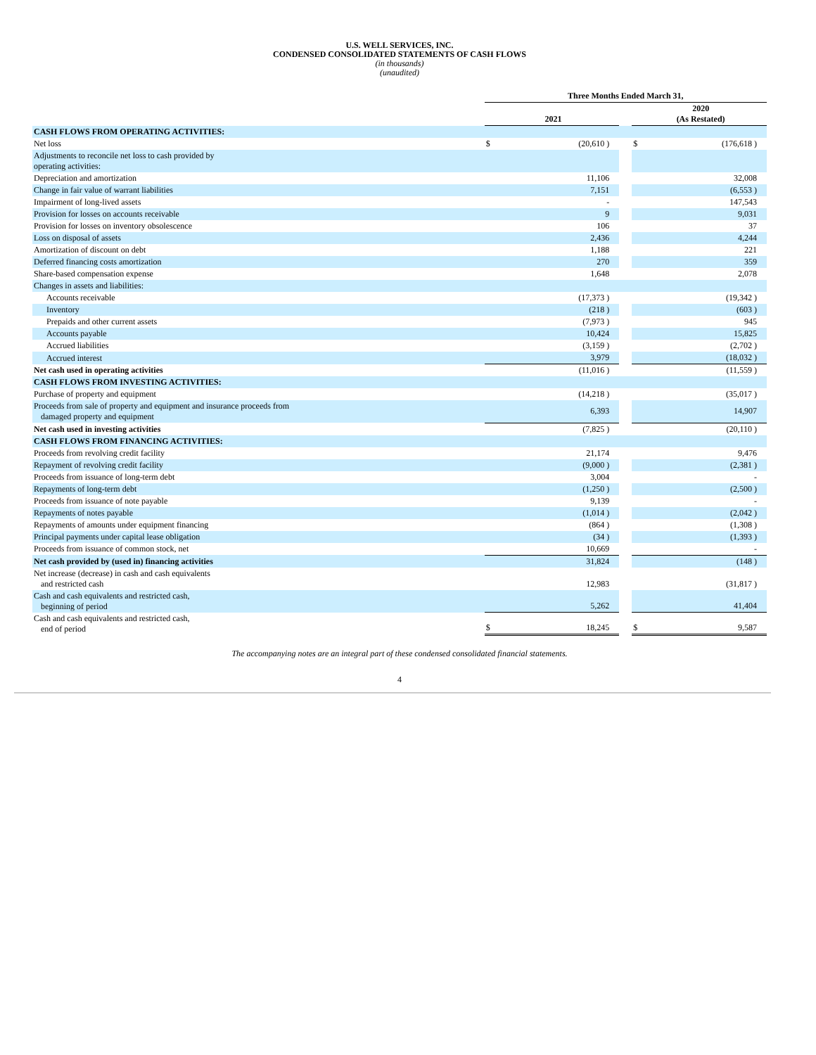U.S. WELL SERVICES, INC.
CONDENSED CONSOLIDATED STATEMENTS OF CASH FLOWS
(in thousands)
(unaudited)
| | Three Months Ended March 31, | | | | |
| | | 2021 | | | 2020 (As Restated) |
| CASH FLOWS FROM OPERATING ACTIVITIES: | | | | | |
| Net loss | $ | (20,610 ) | | $ | (176,618 ) |
| Adjustments to reconcile net loss to cash provided by operating activities: | | | | | |
| Depreciation and amortization | | 11,106 | | | 32,008 |
| Change in fair value of warrant liabilities | | 7,151 | | | (6,553 ) |
| Impairment of long-lived assets | | - | | | 147,543 |
| Provision for losses on accounts receivable | | 9 | | | 9,031 |
| Provision for losses on inventory obsolescence | | 106 | | | 37 |
| Loss on disposal of assets | | 2,436 | | | 4,244 |
| Amortization of discount on debt | | 1,188 | | | 221 |
| Deferred financing costs amortization | | 270 | | | 359 |
| Share-based compensation expense | | 1,648 | | | 2,078 |
| Changes in assets and liabilities: | | | | | |
| Accounts receivable | | (17,373 ) | | | (19,342 ) |
| Inventory | | (218 ) | | | (603 ) |
| Prepaids and other current assets | | (7,973 ) | | | 945 |
| Accounts payable | | 10,424 | | | 15,825 |
| Accrued liabilities | | (3,159 ) | | | (2,702 ) |
| Accrued interest | | 3,979 | | | (18,032 ) |
| Net cash used in operating activities | | (11,016 ) | | | (11,559 ) |
| CASH FLOWS FROM INVESTING ACTIVITIES: | | | | | |
| Purchase of property and equipment | | (14,218 ) | | | (35,017 ) |
| Proceeds from sale of property and equipment and insurance proceeds from damaged property and equipment | | 6,393 | | | 14,907 |
| Net cash used in investing activities | | (7,825 ) | | | (20,110 ) |
| CASH FLOWS FROM FINANCING ACTIVITIES: | | | | | |
| Proceeds from revolving credit facility | | 21,174 | | | 9,476 |
| Repayment of revolving credit facility | | (9,000 ) | | | (2,381 ) |
| Proceeds from issuance of long-term debt | | 3,004 | | | - |
| Repayments of long-term debt | | (1,250 ) | | | (2,500 ) |
| Proceeds from issuance of note payable | | 9,139 | | | - |
| Repayments of notes payable | | (1,014 ) | | | (2,042 ) |
| Repayments of amounts under equipment financing | | (864 ) | | | (1,308 ) |
| Principal payments under capital lease obligation | | (34 ) | | | (1,393 ) |
| Proceeds from issuance of common stock, net | | 10,669 | | | - |
| Net cash provided by (used in) financing activities | | 31,824 | | | (148 ) |
| Net increase (decrease) in cash and cash equivalents and restricted cash | | 12,983 | | | (31,817 ) |
| Cash and cash equivalents and restricted cash, beginning of period | | 5,262 | | | 41,404 |
| Cash and cash equivalents and restricted cash, end of period | $ | 18,245 | | $ | 9,587 |
The accompanying notes are an integral part of these condensed consolidated financial statements.
4